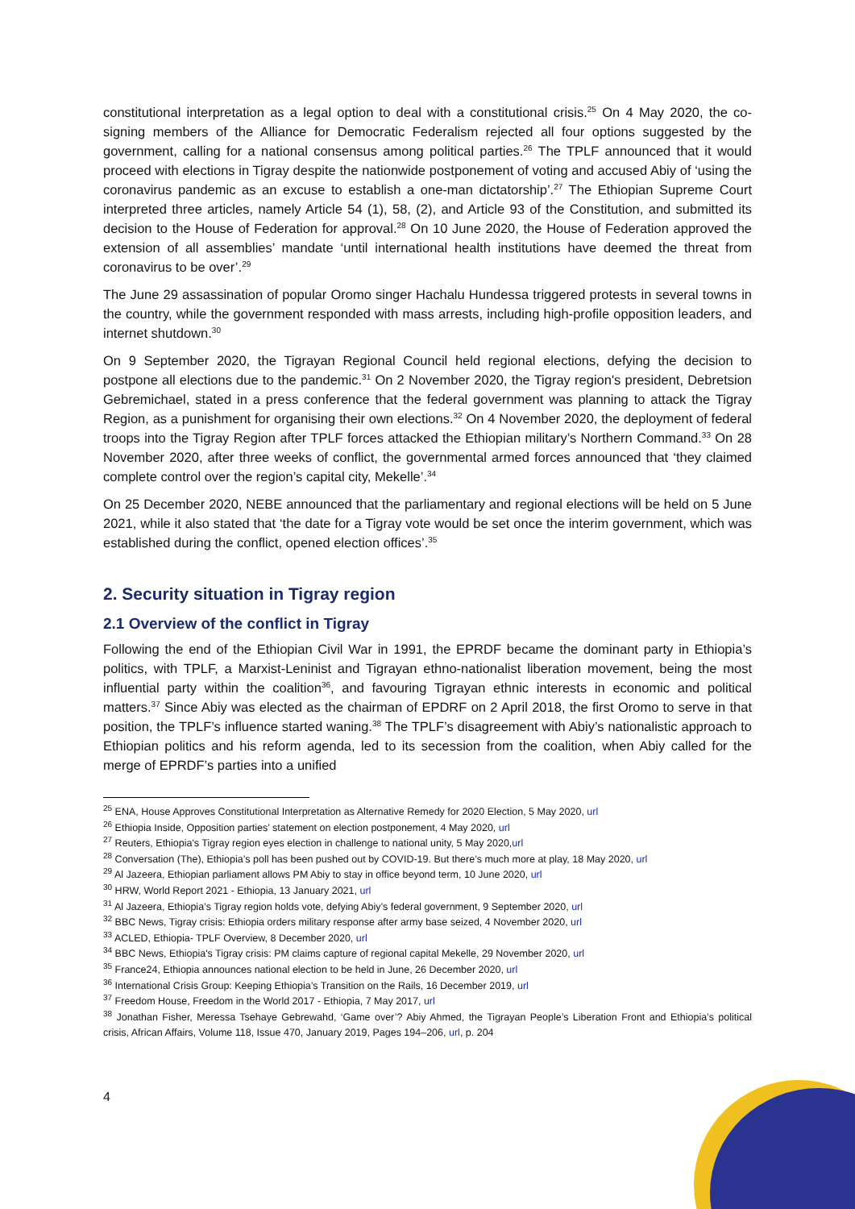constitutional interpretation as a legal option to deal with a constitutional crisis.<sup>25</sup> On 4 May 2020, the co-signing members of the Alliance for Democratic Federalism rejected all four options suggested by the government, calling for a national consensus among political parties.<sup>26</sup> The TPLF announced that it would proceed with elections in Tigray despite the nationwide postponement of voting and accused Abiy of ‘using the coronavirus pandemic as an excuse to establish a one-man dictatorship’.<sup>27</sup> The Ethiopian Supreme Court interpreted three articles, namely Article 54 (1), 58, (2), and Article 93 of the Constitution, and submitted its decision to the House of Federation for approval.<sup>28</sup> On 10 June 2020, the House of Federation approved the extension of all assemblies’ mandate ‘until international health institutions have deemed the threat from coronavirus to be over’.<sup>29</sup>
The June 29 assassination of popular Oromo singer Hachalu Hundessa triggered protests in several towns in the country, while the government responded with mass arrests, including high-profile opposition leaders, and internet shutdown.<sup>30</sup>
On 9 September 2020, the Tigrayan Regional Council held regional elections, defying the decision to postpone all elections due to the pandemic.<sup>31</sup> On 2 November 2020, the Tigray region's president, Debretsion Gebremichael, stated in a press conference that the federal government was planning to attack the Tigray Region, as a punishment for organising their own elections.<sup>32</sup> On 4 November 2020, the deployment of federal troops into the Tigray Region after TPLF forces attacked the Ethiopian military’s Northern Command.<sup>33</sup> On 28 November 2020, after three weeks of conflict, the governmental armed forces announced that ‘they claimed complete control over the region’s capital city, Mekelle’.<sup>34</sup>
On 25 December 2020, NEBE announced that the parliamentary and regional elections will be held on 5 June 2021, while it also stated that ‘the date for a Tigray vote would be set once the interim government, which was established during the conflict, opened election offices’.<sup>35</sup>
2. Security situation in Tigray region
2.1 Overview of the conflict in Tigray
Following the end of the Ethiopian Civil War in 1991, the EPRDF became the dominant party in Ethiopia’s politics, with TPLF, a Marxist-Leninist and Tigrayan ethno-nationalist liberation movement, being the most influential party within the coalition<sup>36</sup>, and favouring Tigrayan ethnic interests in economic and political matters.<sup>37</sup> Since Abiy was elected as the chairman of EPDRF on 2 April 2018, the first Oromo to serve in that position, the TPLF’s influence started waning.<sup>38</sup> The TPLF’s disagreement with Abiy’s nationalistic approach to Ethiopian politics and his reform agenda, led to its secession from the coalition, when Abiy called for the merge of EPRDF’s parties into a unified
<sup>25</sup> ENA, House Approves Constitutional Interpretation as Alternative Remedy for 2020 Election, 5 May 2020, url
<sup>26</sup> Ethiopia Inside, Opposition parties’ statement on election postponement, 4 May 2020, url
<sup>27</sup> Reuters, Ethiopia's Tigray region eyes election in challenge to national unity, 5 May 2020,url
<sup>28</sup> Conversation (The), Ethiopia’s poll has been pushed out by COVID-19. But there’s much more at play, 18 May 2020, url
<sup>29</sup> Al Jazeera, Ethiopian parliament allows PM Abiy to stay in office beyond term, 10 June 2020, url
<sup>30</sup> HRW, World Report 2021 - Ethiopia, 13 January 2021, url
<sup>31</sup> Al Jazeera, Ethiopia’s Tigray region holds vote, defying Abiy’s federal government, 9 September 2020, url
<sup>32</sup> BBC News, Tigray crisis: Ethiopia orders military response after army base seized, 4 November 2020, url
<sup>33</sup> ACLED, Ethiopia- TPLF Overview, 8 December 2020, url
<sup>34</sup> BBC News, Ethiopia's Tigray crisis: PM claims capture of regional capital Mekelle, 29 November 2020, url
<sup>35</sup> France24, Ethiopia announces national election to be held in June, 26 December 2020, url
<sup>36</sup> International Crisis Group: Keeping Ethiopia’s Transition on the Rails, 16 December 2019, url
<sup>37</sup> Freedom House, Freedom in the World 2017 - Ethiopia, 7 May 2017, url
<sup>38</sup> Jonathan Fisher, Meressa Tsehaye Gebrewahd, ‘Game over’? Abiy Ahmed, the Tigrayan People’s Liberation Front and Ethiopia’s political crisis, African Affairs, Volume 118, Issue 470, January 2019, Pages 194–206, url, p. 204
4